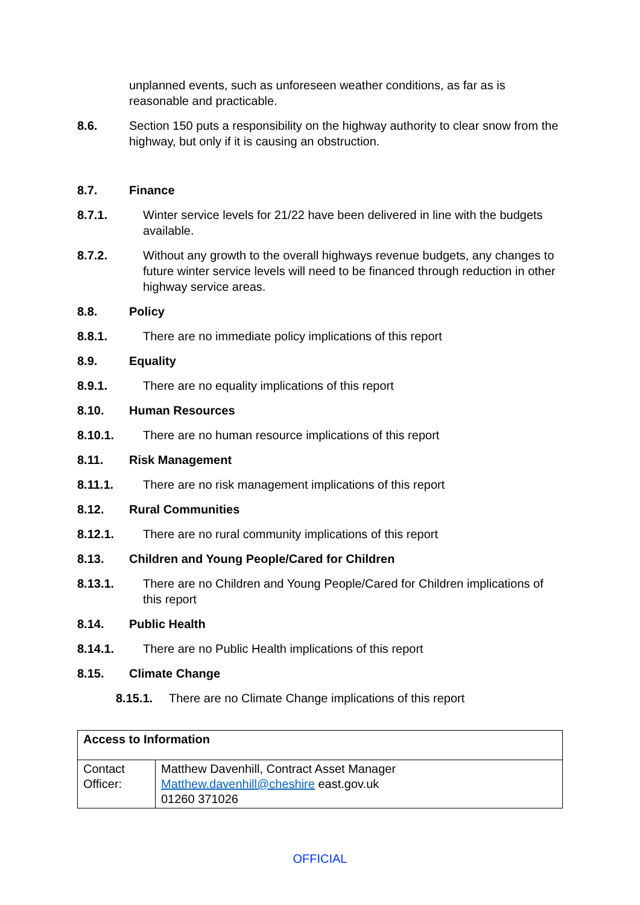unplanned events, such as unforeseen weather conditions, as far as is reasonable and practicable.
8.6. Section 150 puts a responsibility on the highway authority to clear snow from the highway, but only if it is causing an obstruction.
8.7. Finance
8.7.1. Winter service levels for 21/22 have been delivered in line with the budgets available.
8.7.2. Without any growth to the overall highways revenue budgets, any changes to future winter service levels will need to be financed through reduction in other highway service areas.
8.8. Policy
8.8.1. There are no immediate policy implications of this report
8.9. Equality
8.9.1. There are no equality implications of this report
8.10. Human Resources
8.10.1. There are no human resource implications of this report
8.11. Risk Management
8.11.1. There are no risk management implications of this report
8.12. Rural Communities
8.12.1. There are no rural community implications of this report
8.13. Children and Young People/Cared for Children
8.13.1. There are no Children and Young People/Cared for Children implications of this report
8.14. Public Health
8.14.1. There are no Public Health implications of this report
8.15. Climate Change
8.15.1. There are no Climate Change implications of this report
| Access to Information | |
| --- | --- |
| Contact Officer: | Matthew Davenhill, Contract Asset Manager Matthew.davenhill@cheshire east.gov.uk 01260 371026 |
OFFICIAL